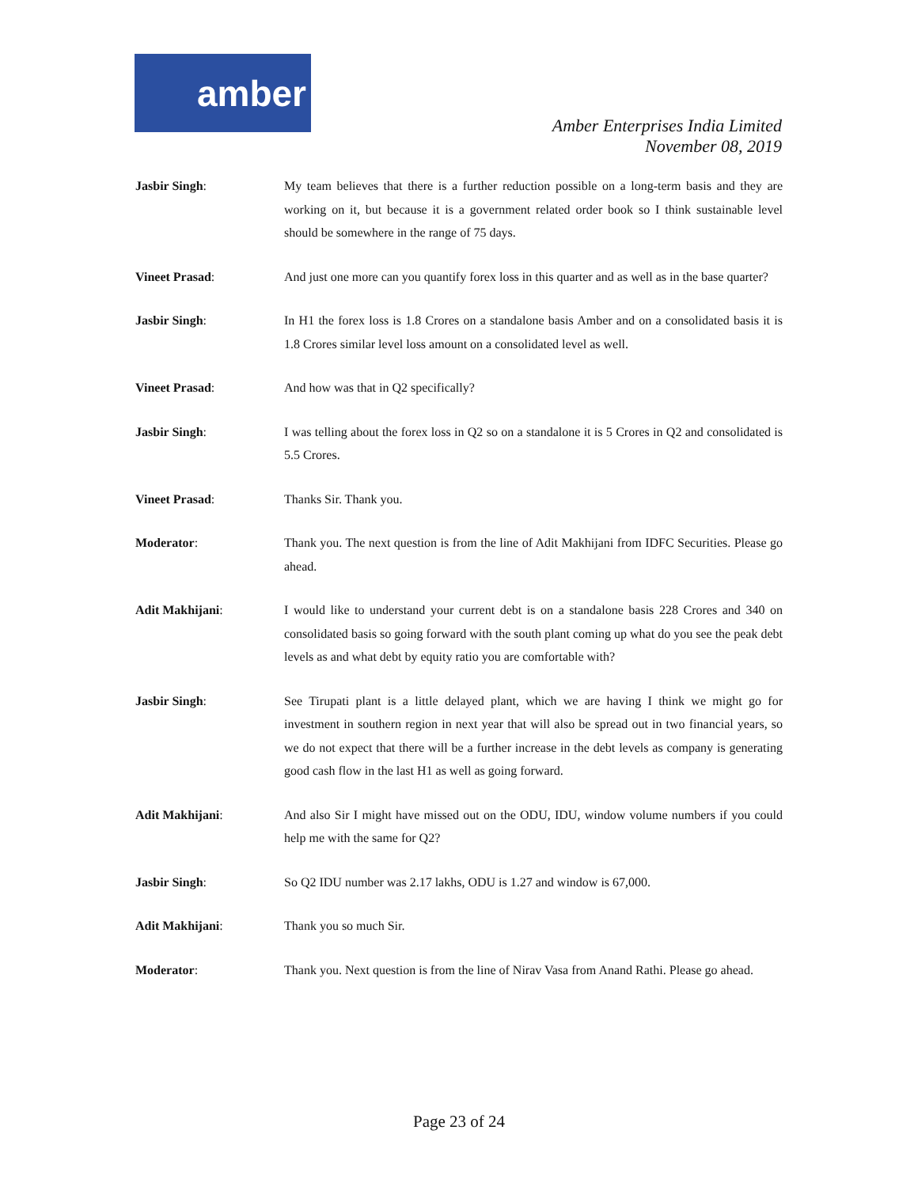amber
Amber Enterprises India Limited
November 08, 2019
Jasbir Singh: My team believes that there is a further reduction possible on a long-term basis and they are working on it, but because it is a government related order book so I think sustainable level should be somewhere in the range of 75 days.
Vineet Prasad: And just one more can you quantify forex loss in this quarter and as well as in the base quarter?
Jasbir Singh: In H1 the forex loss is 1.8 Crores on a standalone basis Amber and on a consolidated basis it is 1.8 Crores similar level loss amount on a consolidated level as well.
Vineet Prasad: And how was that in Q2 specifically?
Jasbir Singh: I was telling about the forex loss in Q2 so on a standalone it is 5 Crores in Q2 and consolidated is 5.5 Crores.
Vineet Prasad: Thanks Sir. Thank you.
Moderator: Thank you. The next question is from the line of Adit Makhijani from IDFC Securities. Please go ahead.
Adit Makhijani: I would like to understand your current debt is on a standalone basis 228 Crores and 340 on consolidated basis so going forward with the south plant coming up what do you see the peak debt levels as and what debt by equity ratio you are comfortable with?
Jasbir Singh: See Tirupati plant is a little delayed plant, which we are having I think we might go for investment in southern region in next year that will also be spread out in two financial years, so we do not expect that there will be a further increase in the debt levels as company is generating good cash flow in the last H1 as well as going forward.
Adit Makhijani: And also Sir I might have missed out on the ODU, IDU, window volume numbers if you could help me with the same for Q2?
Jasbir Singh: So Q2 IDU number was 2.17 lakhs, ODU is 1.27 and window is 67,000.
Adit Makhijani: Thank you so much Sir.
Moderator: Thank you. Next question is from the line of Nirav Vasa from Anand Rathi. Please go ahead.
Page 23 of 24